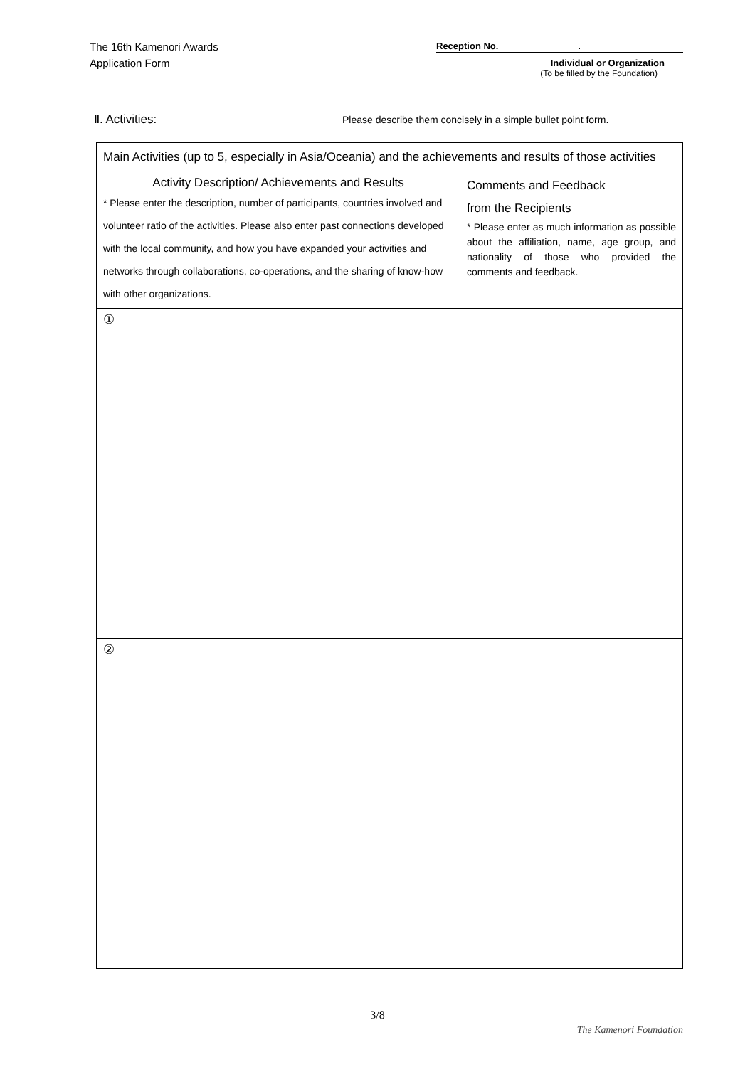The 16th Kamenori Awards
Application Form
Reception No. .
Individual or Organization
(To be filled by the Foundation)
Ⅱ. Activities: Please describe them concisely in a simple bullet point form.
| Main Activities (up to 5, especially in Asia/Oceania) and the achievements and results of those activities | |
| Activity Description/ Achievements and Results * Please enter the description, number of participants, countries involved and volunteer ratio of the activities. Please also enter past connections developed with the local community, and how you have expanded your activities and networks through collaborations, co-operations, and the sharing of know-how with other organizations. | Comments and Feedback from the Recipients * Please enter as much information as possible about the affiliation, name, age group, and nationality of those who provided the comments and feedback. |
| ① | |
| ② | |
3/8
The Kamenori Foundation